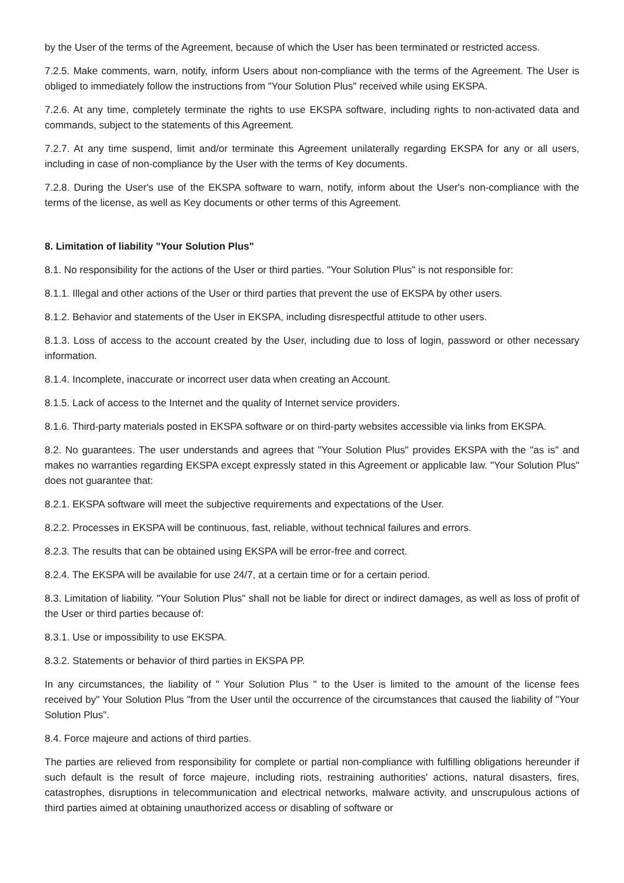by the User of the terms of the Agreement, because of which the User has been terminated or restricted access.
7.2.5. Make comments, warn, notify, inform Users about non-compliance with the terms of the Agreement. The User is obliged to immediately follow the instructions from "Your Solution Plus" received while using EKSPA.
7.2.6. At any time, completely terminate the rights to use EKSPA software, including rights to non-activated data and commands, subject to the statements of this Agreement.
7.2.7. At any time suspend, limit and/or terminate this Agreement unilaterally regarding EKSPA for any or all users, including in case of non-compliance by the User with the terms of Key documents.
7.2.8. During the User's use of the EKSPA software to warn, notify, inform about the User's non-compliance with the terms of the license, as well as Key documents or other terms of this Agreement.
8. Limitation of liability "Your Solution Plus"
8.1. No responsibility for the actions of the User or third parties. "Your Solution Plus" is not responsible for:
8.1.1. Illegal and other actions of the User or third parties that prevent the use of EKSPA by other users.
8.1.2. Behavior and statements of the User in EKSPA, including disrespectful attitude to other users.
8.1.3. Loss of access to the account created by the User, including due to loss of login, password or other necessary information.
8.1.4. Incomplete, inaccurate or incorrect user data when creating an Account.
8.1.5. Lack of access to the Internet and the quality of Internet service providers.
8.1.6. Third-party materials posted in EKSPA software or on third-party websites accessible via links from EKSPA.
8.2. No guarantees. The user understands and agrees that "Your Solution Plus" provides EKSPA with the "as is" and makes no warranties regarding EKSPA except expressly stated in this Agreement or applicable law. "Your Solution Plus" does not guarantee that:
8.2.1. EKSPA software will meet the subjective requirements and expectations of the User.
8.2.2. Processes in EKSPA will be continuous, fast, reliable, without technical failures and errors.
8.2.3. The results that can be obtained using EKSPA will be error-free and correct.
8.2.4. The EKSPA will be available for use 24/7, at a certain time or for a certain period.
8.3. Limitation of liability. "Your Solution Plus" shall not be liable for direct or indirect damages, as well as loss of profit of the User or third parties because of:
8.3.1. Use or impossibility to use EKSPA.
8.3.2. Statements or behavior of third parties in EKSPA PP.
In any circumstances, the liability of " Your Solution Plus " to the User is limited to the amount of the license fees received by" Your Solution Plus "from the User until the occurrence of the circumstances that caused the liability of "Your Solution Plus".
8.4. Force majeure and actions of third parties.
The parties are relieved from responsibility for complete or partial non-compliance with fulfilling obligations hereunder if such default is the result of force majeure, including riots, restraining authorities' actions, natural disasters, fires, catastrophes, disruptions in telecommunication and electrical networks, malware activity, and unscrupulous actions of third parties aimed at obtaining unauthorized access or disabling of software or